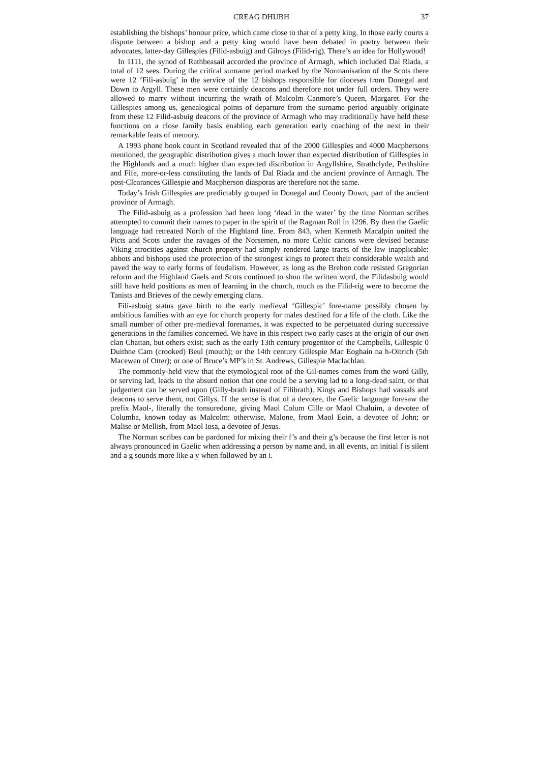CREAG DHUBH 37
establishing the bishops’ honour price, which came close to that of a petty king. In those early courts a dispute between a bishop and a petty king would have been debated in poetry between their advocates, latter-day Gillespies (Filid-asbuig) and Gilroys (Filid-rig). There’s an idea for Hollywood!
In 1111, the synod of Rathbeasail accorded the province of Armagh, which included Dal Riada, a total of 12 sees. During the critical surname period marked by the Normanisation of the Scots there were 12 ‘Fili-asbuig’ in the service of the 12 bishops responsible for dioceses from Donegal and Down to Argyll. These men were certainly deacons and therefore not under full orders. They were allowed to marry without incurring the wrath of Malcolm Canmore’s Queen, Margaret. For the Gillespies among us, genealogical points of departure from the surname period arguably originate from these 12 Filid-asbuig deacons of the province of Armagh who may traditionally have held these functions on a close family basis enabling each generation early coaching of the next in their remarkable feats of memory.
A 1993 phone book count in Scotland revealed that of the 2000 Gillespies and 4000 Macphersons mentioned, the geographic distribution gives a much lower than expected distribution of Gillespies in the Highlands and a much higher than expected distribution in Argyllshire, Strathclyde, Perthshire and Fife, more-or-less constituting the lands of Dal Riada and the ancient province of Armagh. The post-Clearances Gillespie and Macpherson diasporas are therefore not the same.
Today’s Irish Gillespies are predictably grouped in Donegal and County Down, part of the ancient province of Armagh.
The Filid-asbuig as a profession had been long ‘dead in the water’ by the time Norman scribes attempted to commit their names to paper in the spirit of the Ragman Roll in 1296. By then the Gaelic language had retreated North of the Highland line. From 843, when Kenneth Macalpin united the Picts and Scots under the ravages of the Norsemen, no more Celtic canons were devised because Viking atrocities against church property had simply rendered large tracts of the law inapplicable: abbots and bishops used the protection of the strongest kings to protect their considerable wealth and paved the way to early forms of feudalism. However, as long as the Brehon code resisted Gregorian reform and the Highland Gaels and Scots continued to shun the written word, the Filidasbuig would still have held positions as men of learning in the church, much as the Filid-rig were to become the Tanists and Brieves of the newly emerging clans.
Fili-asbuig status gave birth to the early medieval ‘Gillespic’ fore-name possibly chosen by ambitious families with an eye for church property for males destined for a life of the cloth. Like the small number of other pre-medieval forenames, it was expected to be perpetuated during successive generations in the families concerned. We have in this respect two early cases at the origin of our own clan Chattan, but others exist; such as the early 13th century progenitor of the Campbells, Gillespic 0 Duithne Cam (crooked) Beul (mouth); or the 14th century Gillespie Mac Eoghain na h-Oitrich (5th Macewen of Otter); or one of Bruce’s MP’s in St. Andrews, Gillespie Maclachlan.
The commonly-held view that the etymological root of the Gil-names comes from the word Gilly, or serving lad, leads to the absurd notion that one could be a serving lad to a long-dead saint, or that judgement can be served upon (Gilly-brath instead of Filibrath). Kings and Bishops had vassals and deacons to serve them, not Gillys. If the sense is that of a devotee, the Gaelic language foresaw the prefix Maol-, literally the tonsuredone, giving Maol Colum Cille or Maol Chaluim, a devotee of Columba, known today as Malcolm; otherwise, Malone, from Maol Eoin, a devotee of John; or Malise or Mellish, from Maol Iosa, a devotee of Jesus.
The Norman scribes can be pardoned for mixing their f’s and their g’s because the first letter is not always pronounced in Gaelic when addressing a person by name and, in all events, an initial f is silent and a g sounds more like a y when followed by an i.